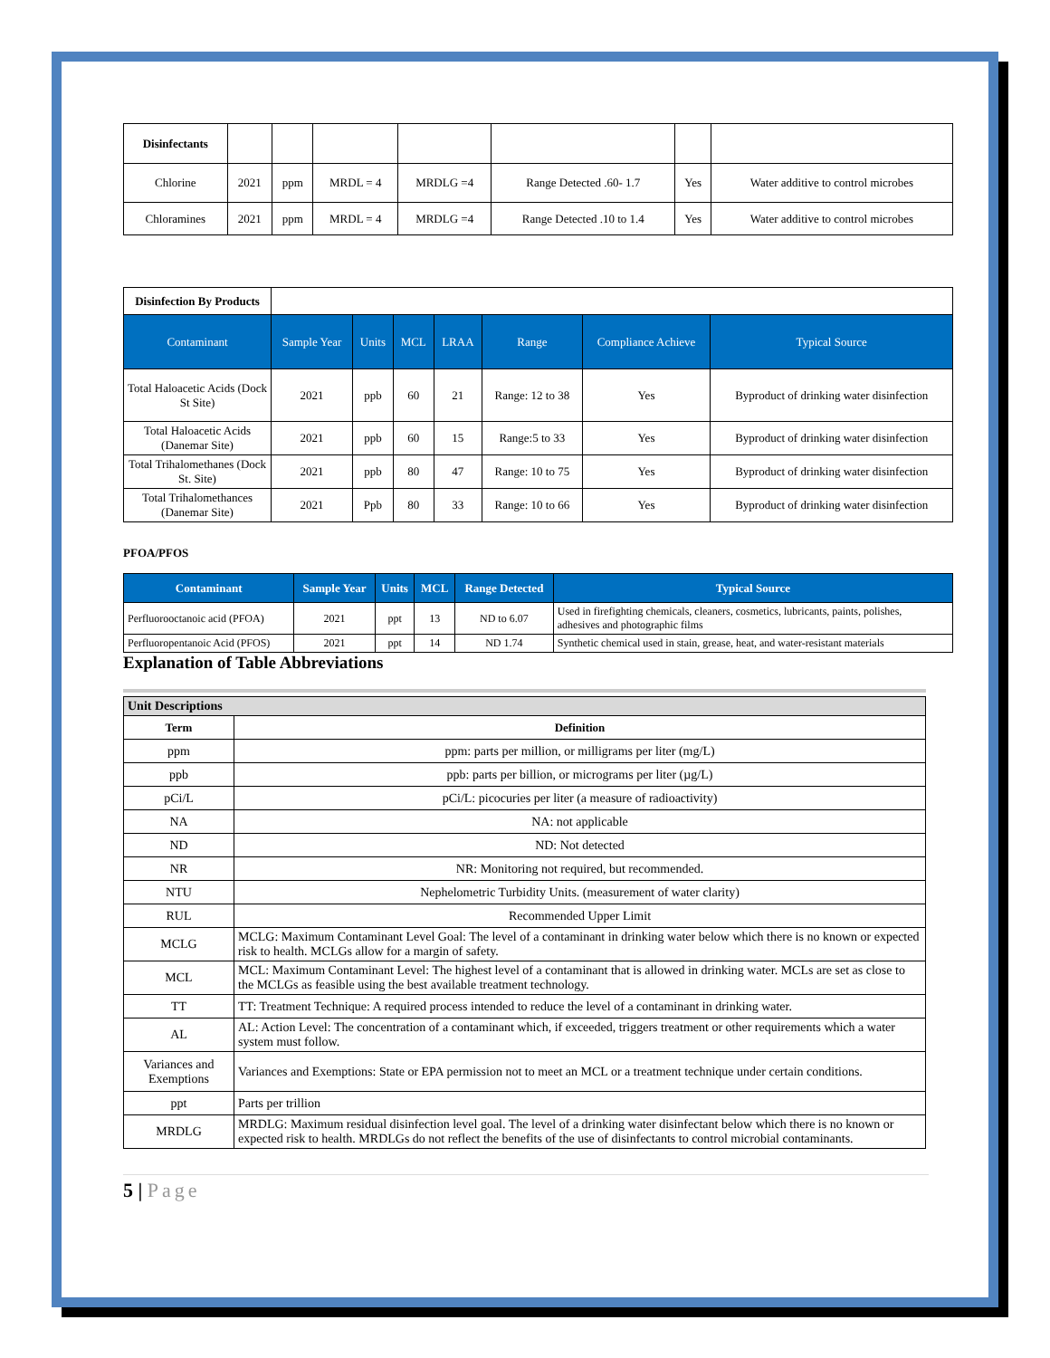| Disinfectants | | | | | | | |
| Chlorine | 2021 | ppm | MRDL = 4 | MRDLG =4 | Range Detected .60- 1.7 | Yes | Water additive to control microbes |
| Chloramines | 2021 | ppm | MRDL = 4 | MRDLG =4 | Range Detected .10 to 1.4 | Yes | Water additive to control microbes |
| Disinfection By Products | | | | | | | |
| Contaminant | Sample Year | Units | MCL | LRAA | Range | Compliance Achieve | Typical Source |
| Total Haloacetic Acids (Dock St Site) | 2021 | ppb | 60 | 21 | Range: 12 to 38 | Yes | Byproduct of drinking water disinfection |
| Total Haloacetic Acids (Danemar Site) | 2021 | ppb | 60 | 15 | Range:5 to 33 | Yes | Byproduct of drinking water disinfection |
| Total Trihalomethanes (Dock St. Site) | 2021 | ppb | 80 | 47 | Range: 10 to 75 | Yes | Byproduct of drinking water disinfection |
| Total Trihalomethances (Danemar Site) | 2021 | Ppb | 80 | 33 | Range: 10 to 66 | Yes | Byproduct of drinking water disinfection |
PFOA/PFOS
| Contaminant | Sample Year | Units | MCL | Range Detected | Typical Source |
| --- | --- | --- | --- | --- | --- |
| Perfluorooctanoic acid (PFOA) | 2021 | ppt | 13 | ND to 6.07 | Used in firefighting chemicals, cleaners, cosmetics, lubricants, paints, polishes, adhesives and photographic films |
| Perfluoropentanoic Acid (PFOS) | 2021 | ppt | 14 | ND 1.74 | Synthetic chemical used in stain, grease, heat, and water-resistant materials |
Explanation of Table Abbreviations
| Unit Descriptions | |
| Term | Definition |
| ppm | ppm: parts per million, or milligrams per liter (mg/L) |
| ppb | ppb: parts per billion, or micrograms per liter (µg/L) |
| pCi/L | pCi/L: picocuries per liter (a measure of radioactivity) |
| NA | NA: not applicable |
| ND | ND: Not detected |
| NR | NR: Monitoring not required, but recommended. |
| NTU | Nephelometric Turbidity Units. (measurement of water clarity) |
| RUL | Recommended Upper Limit |
| MCLG | MCLG: Maximum Contaminant Level Goal: The level of a contaminant in drinking water below which there is no known or expected risk to health. MCLGs allow for a margin of safety. |
| MCL | MCL: Maximum Contaminant Level: The highest level of a contaminant that is allowed in drinking water. MCLs are set as close to the MCLGs as feasible using the best available treatment technology. |
| TT | TT: Treatment Technique: A required process intended to reduce the level of a contaminant in drinking water. |
| AL | AL: Action Level: The concentration of a contaminant which, if exceeded, triggers treatment or other requirements which a water system must follow. |
| Variances and Exemptions | Variances and Exemptions: State or EPA permission not to meet an MCL or a treatment technique under certain conditions. |
| ppt | Parts per trillion |
| MRDLG | MRDLG: Maximum residual disinfection level goal. The level of a drinking water disinfectant below which there is no known or expected risk to health. MRDLGs do not reflect the benefits of the use of disinfectants to control microbial contaminants. |
5 | Page